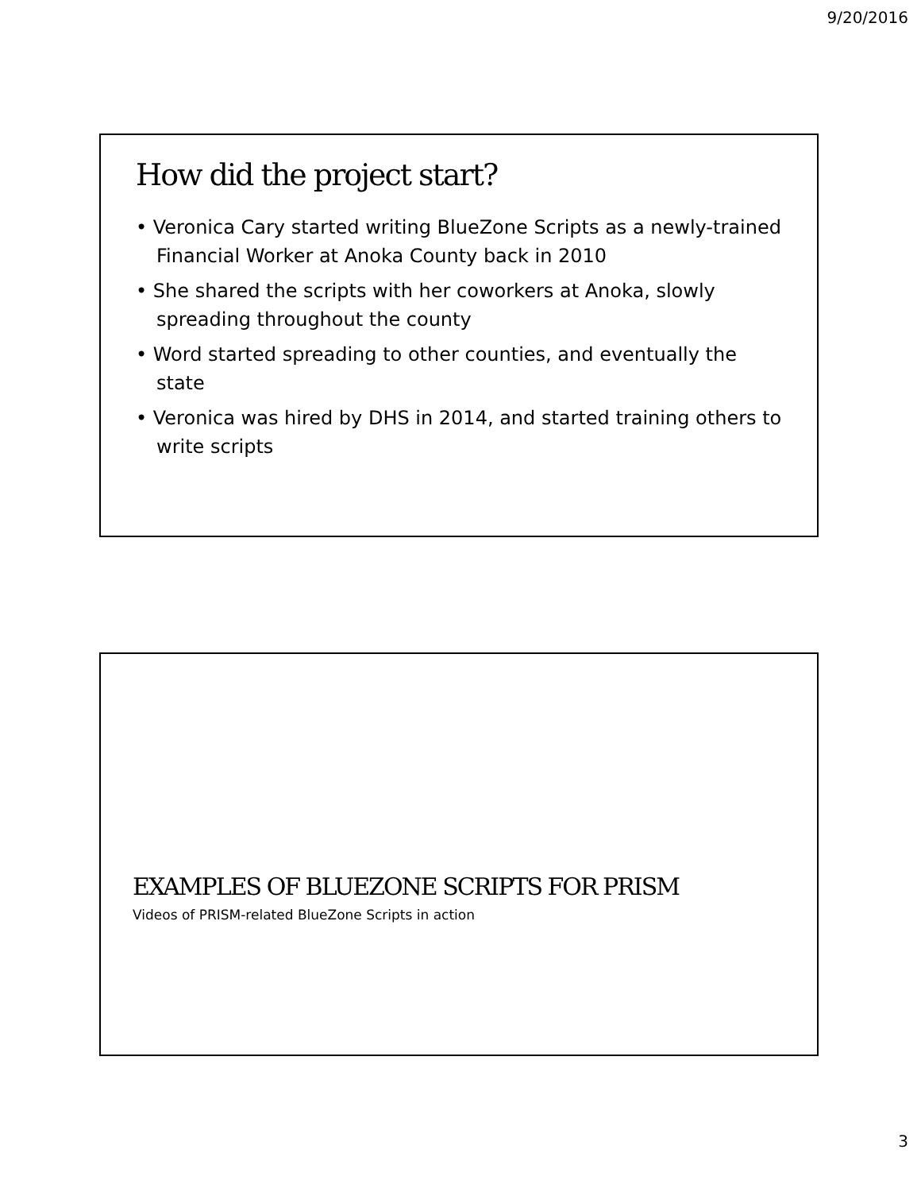9/20/2016
How did the project start?
• Veronica Cary started writing BlueZone Scripts as a newly-trained Financial Worker at Anoka County back in 2010
• She shared the scripts with her coworkers at Anoka, slowly spreading throughout the county
• Word started spreading to other counties, and eventually the state
• Veronica was hired by DHS in 2014, and started training others to write scripts
EXAMPLES OF BLUEZONE SCRIPTS FOR PRISM
Videos of PRISM-related BlueZone Scripts in action
3